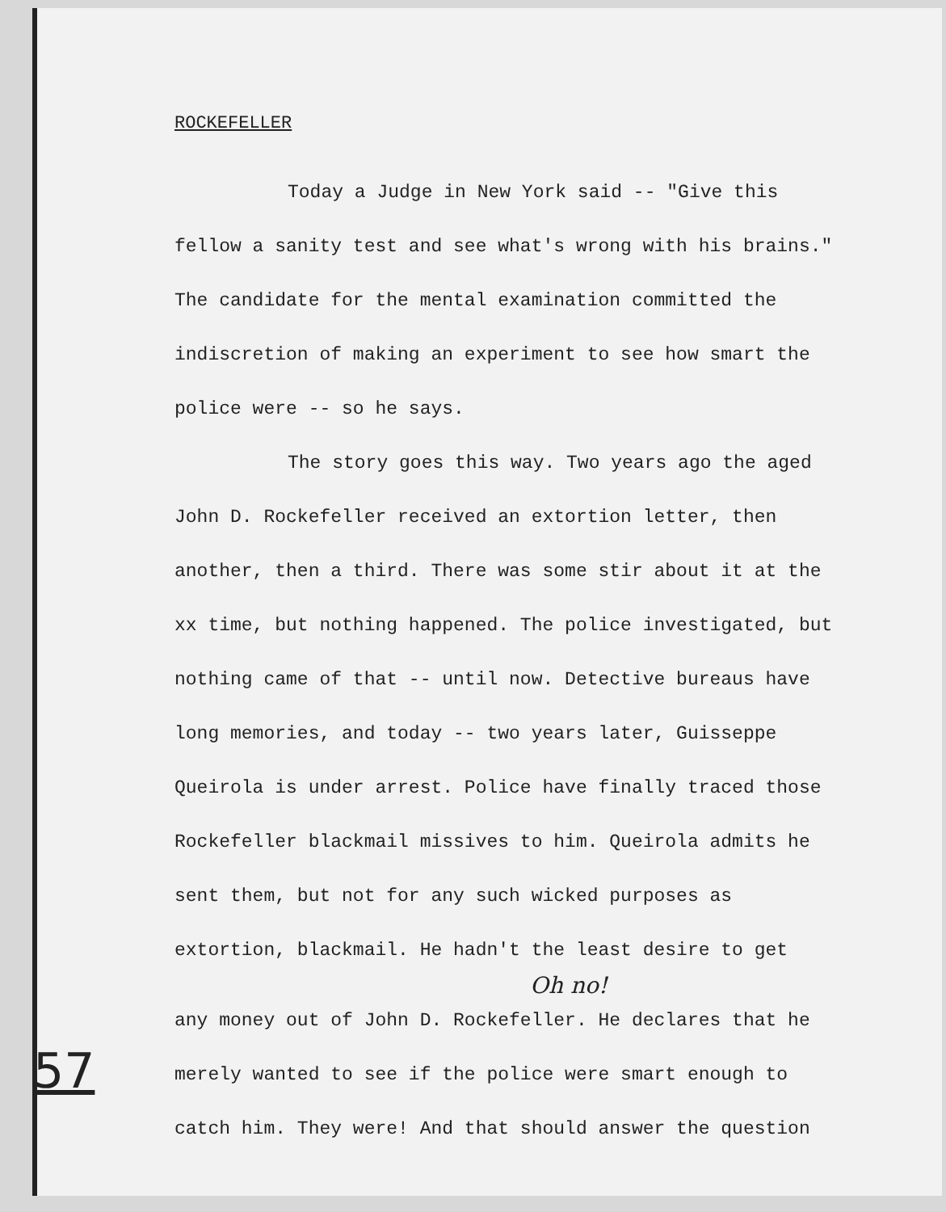ROCKEFELLER
Today a Judge in New York said -- "Give this fellow a sanity test and see what's wrong with his brains." The candidate for the mental examination committed the indiscretion of making an experiment to see how smart the police were -- so he says.
The story goes this way. Two years ago the aged John D. Rockefeller received an extortion letter, then another, then a third. There was some stir about it at the xx time, but nothing happened. The police investigated, but nothing came of that -- until now. Detective bureaus have long memories, and today -- two years later, Guisseppe Queirola is under arrest. Police have finally traced those Rockefeller blackmail missives to him. Queirola admits he sent them, but not for any such wicked purposes as extortion, blackmail. He hadn't the least desire to get
Oh no!
any money out of John D. Rockefeller. He declares that he merely wanted to see if the police were smart enough to catch him. They were! And that should answer the question
57